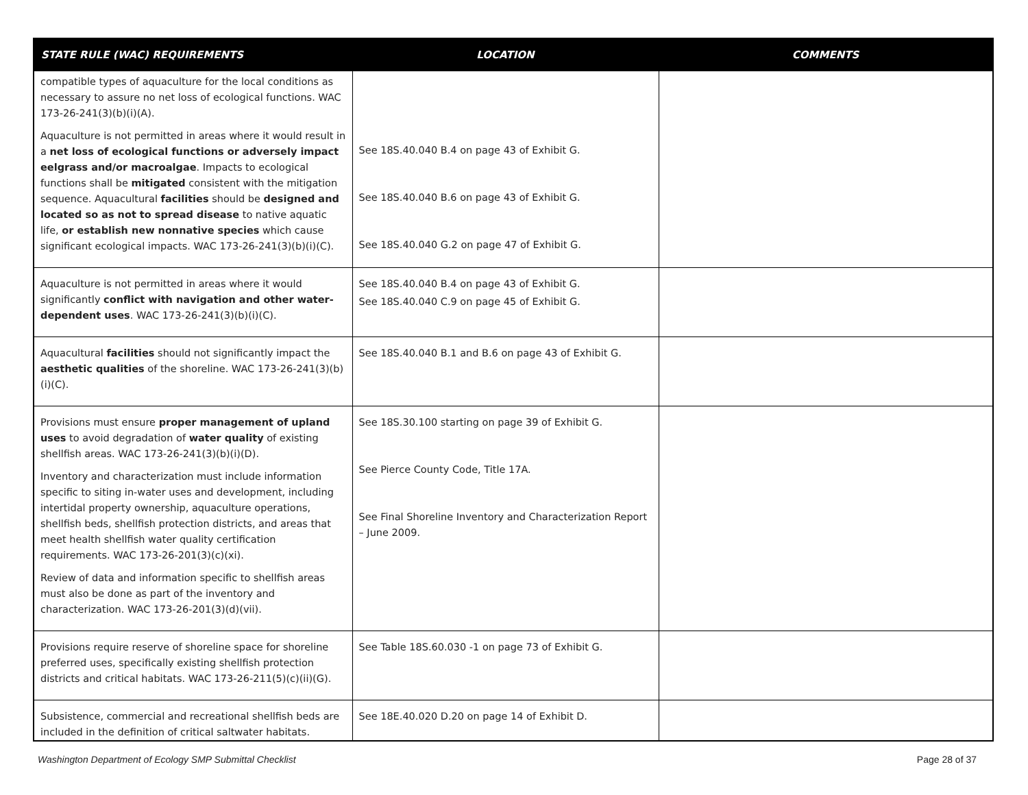| STATE RULE (WAC) REQUIREMENTS | LOCATION | COMMENTS |
| --- | --- | --- |
| compatible types of aquaculture for the local conditions as necessary to assure no net loss of ecological functions. WAC 173-26-241(3)(b)(i)(A). Aquaculture is not permitted in areas where it would result in a net loss of ecological functions or adversely impact eelgrass and/or macroalgae . Impacts to ecological functions shall be mitigated consistent with the mitigation sequence. Aquacultural facilities should be designed and located so as not to spread disease to native aquatic life, or establish new nonnative species which cause significant ecological impacts. WAC 173-26-241(3)(b)(i)(C). | See 18S.40.040 B.4 on page 43 of Exhibit G. See 18S.40.040 B.6 on page 43 of Exhibit G. See 18S.40.040 G.2 on page 47 of Exhibit G. | |
| Aquaculture is not permitted in areas where it would significantly conflict with navigation and other water-dependent uses . WAC 173-26-241(3)(b)(i)(C). | See 18S.40.040 B.4 on page 43 of Exhibit G. See 18S.40.040 C.9 on page 45 of Exhibit G. | |
| Aquacultural facilities should not significantly impact the aesthetic qualities of the shoreline. WAC 173-26-241(3)(b)(i)(C). | See 18S.40.040 B.1 and B.6 on page 43 of Exhibit G. | |
| Provisions must ensure proper management of upland uses to avoid degradation of water quality of existing shellfish areas. WAC 173-26-241(3)(b)(i)(D). Inventory and characterization must include information specific to siting in-water uses and development, including intertidal property ownership, aquaculture operations, shellfish beds, shellfish protection districts, and areas that meet health shellfish water quality certification requirements. WAC 173-26-201(3)(c)(xi). Review of data and information specific to shellfish areas must also be done as part of the inventory and characterization. WAC 173-26-201(3)(d)(vii). | See 18S.30.100 starting on page 39 of Exhibit G. See Pierce County Code, Title 17A. See Final Shoreline Inventory and Characterization Report – June 2009. | |
| Provisions require reserve of shoreline space for shoreline preferred uses, specifically existing shellfish protection districts and critical habitats. WAC 173-26-211(5)(c)(ii)(G). | See Table 18S.60.030 -1 on page 73 of Exhibit G. | |
| Subsistence, commercial and recreational shellfish beds are included in the definition of critical saltwater habitats. | See 18E.40.020 D.20 on page 14 of Exhibit D. | |
Washington Department of Ecology SMP Submittal Checklist Page 28 of 37